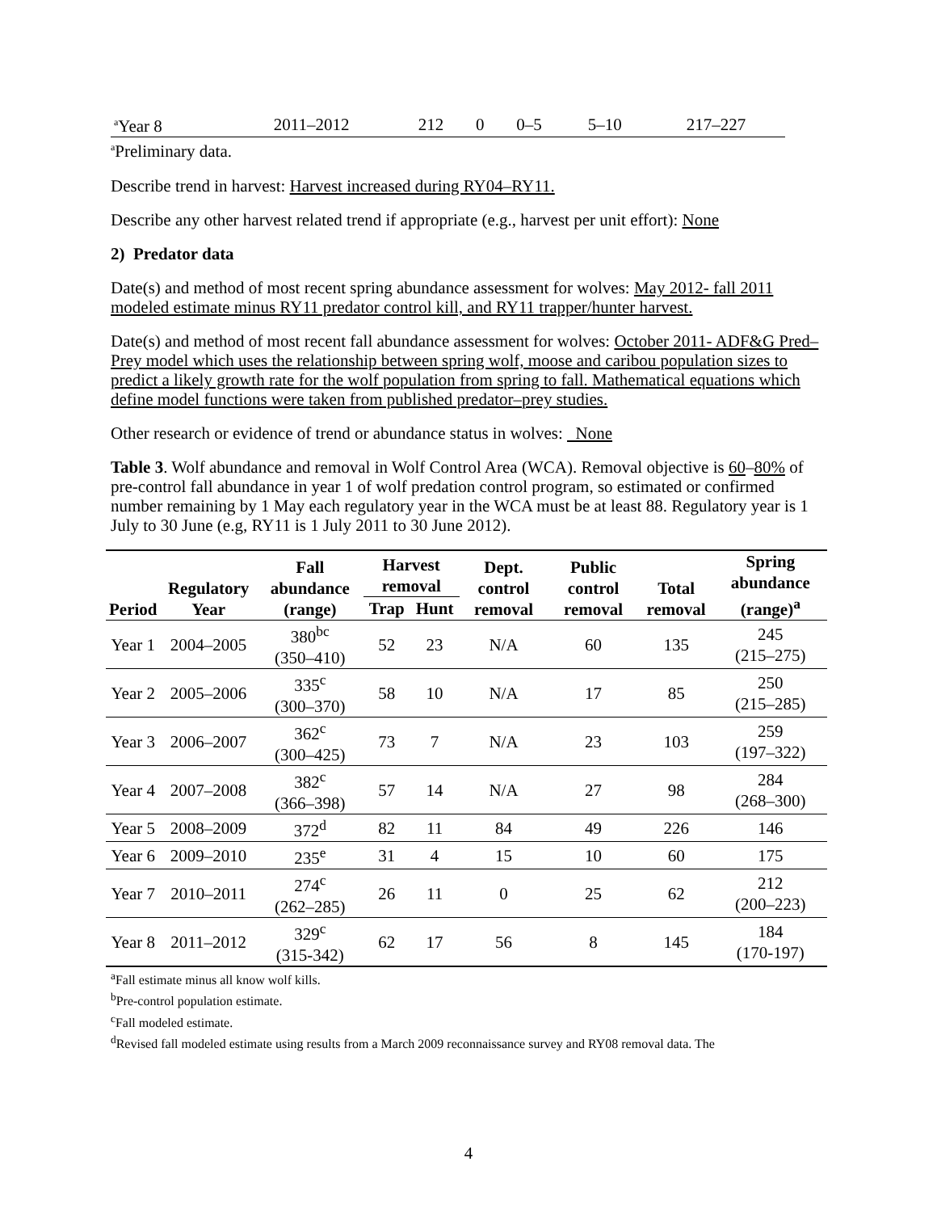| <sup>a</sup> Year 8 | 2011–2012 | 212 | 0 | 0–5 | 5–10 | 217–227 |
<sup>a</sup> Preliminary data.
Describe trend in harvest: Harvest increased during RY04–RY11.
Describe any other harvest related trend if appropriate (e.g., harvest per unit effort): None
2) Predator data
Date(s) and method of most recent spring abundance assessment for wolves: May 2012- fall 2011 modeled estimate minus RY11 predator control kill, and RY11 trapper/hunter harvest.
Date(s) and method of most recent fall abundance assessment for wolves: October 2011- ADF&G Pred–Prey model which uses the relationship between spring wolf, moose and caribou population sizes to predict a likely growth rate for the wolf population from spring to fall. Mathematical equations which define model functions were taken from published predator–prey studies.
Other research or evidence of trend or abundance status in wolves: None
Table 3. Wolf abundance and removal in Wolf Control Area (WCA). Removal objective is 60–80% of pre-control fall abundance in year 1 of wolf predation control program, so estimated or confirmed number remaining by 1 May each regulatory year in the WCA must be at least 88. Regulatory year is 1 July to 30 June (e.g, RY11 is 1 July 2011 to 30 June 2012).
| Period | Regulatory Year | Fall abundance (range) | Harvest removal | | Dept. control removal | Public control removal | Total removal | Spring abundance (range)<sup>a</sup> |
| --- | --- | --- | --- | --- | --- | --- | --- | --- |
| | | | Trap | Hunt | | | | |
| Year 1 | 2004–2005 | 380<sup>bc</sup> (350–410) | 52 | 23 | N/A | 60 | 135 | 245 (215–275) |
| Year 2 | 2005–2006 | 335<sup>c</sup> (300–370) | 58 | 10 | N/A | 17 | 85 | 250 (215–285) |
| Year 3 | 2006–2007 | 362<sup>c</sup> (300–425) | 73 | 7 | N/A | 23 | 103 | 259 (197–322) |
| Year 4 | 2007–2008 | 382<sup>c</sup> (366–398) | 57 | 14 | N/A | 27 | 98 | 284 (268–300) |
| Year 5 | 2008–2009 | 372<sup>d</sup> | 82 | 11 | 84 | 49 | 226 | 146 |
| Year 6 | 2009–2010 | 235<sup>e</sup> | 31 | 4 | 15 | 10 | 60 | 175 |
| Year 7 | 2010–2011 | 274<sup>c</sup> (262–285) | 26 | 11 | 0 | 25 | 62 | 212 (200–223) |
| Year 8 | 2011–2012 | 329<sup>c</sup> (315-342) | 62 | 17 | 56 | 8 | 145 | 184 (170-197) |
<sup>a</sup> Fall estimate minus all know wolf kills.
<sup>b</sup> Pre-control population estimate.
<sup>c</sup> Fall modeled estimate.
<sup>d</sup> Revised fall modeled estimate using results from a March 2009 reconnaissance survey and RY08 removal data. The
4